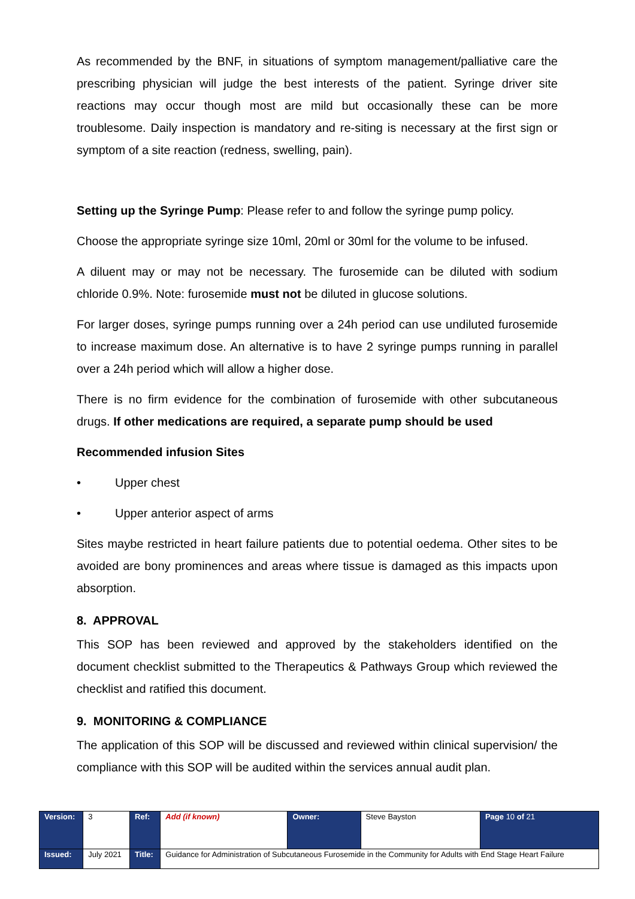As recommended by the BNF, in situations of symptom management/palliative care the prescribing physician will judge the best interests of the patient. Syringe driver site reactions may occur though most are mild but occasionally these can be more troublesome. Daily inspection is mandatory and re-siting is necessary at the first sign or symptom of a site reaction (redness, swelling, pain).
Setting up the Syringe Pump: Please refer to and follow the syringe pump policy.
Choose the appropriate syringe size 10ml, 20ml or 30ml for the volume to be infused.
A diluent may or may not be necessary. The furosemide can be diluted with sodium chloride 0.9%. Note: furosemide must not be diluted in glucose solutions.
For larger doses, syringe pumps running over a 24h period can use undiluted furosemide to increase maximum dose. An alternative is to have 2 syringe pumps running in parallel over a 24h period which will allow a higher dose.
There is no firm evidence for the combination of furosemide with other subcutaneous drugs. If other medications are required, a separate pump should be used
Recommended infusion Sites
• Upper chest
• Upper anterior aspect of arms
Sites maybe restricted in heart failure patients due to potential oedema. Other sites to be avoided are bony prominences and areas where tissue is damaged as this impacts upon absorption.
8. APPROVAL
This SOP has been reviewed and approved by the stakeholders identified on the document checklist submitted to the Therapeutics & Pathways Group which reviewed the checklist and ratified this document.
9. MONITORING & COMPLIANCE
The application of this SOP will be discussed and reviewed within clinical supervision/ the compliance with this SOP will be audited within the services annual audit plan.
| Version: | 3 | Ref: | Add (if known) | Owner: | Steve Bayston | Page 10 of 21 |
| Issued: | July 2021 | Title: | Guidance for Administration of Subcutaneous Furosemide in the Community for Adults with End Stage Heart Failure | | | |